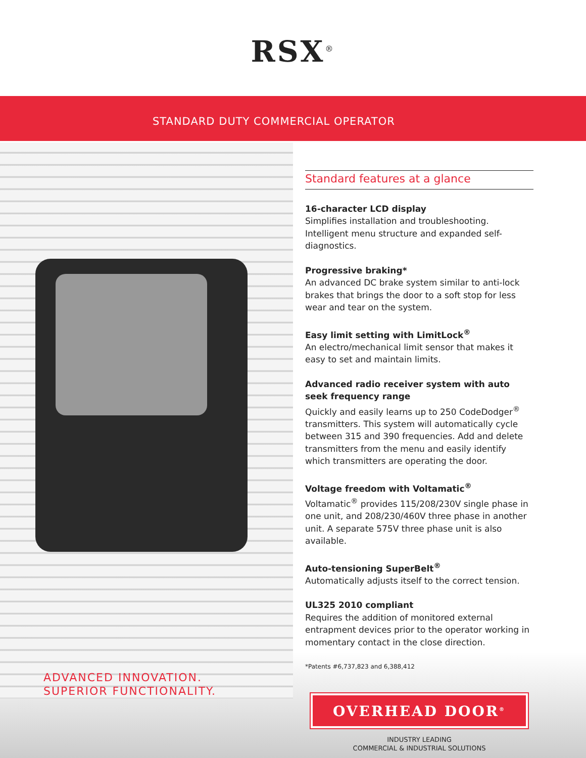RSX<sup>®</sup>
STANDARD DUTY COMMERCIAL OPERATOR
ADVANCED INNOVATION.
SUPERIOR FUNCTIONALITY.
Standard features at a glance
16-character LCD display
Simplifies installation and troubleshooting. Intelligent menu structure and expanded self-diagnostics.
Progressive braking*
An advanced DC brake system similar to anti-lock brakes that brings the door to a soft stop for less wear and tear on the system.
Easy limit setting with LimitLock<sup>®</sup>
An electro/mechanical limit sensor that makes it easy to set and maintain limits.
Advanced radio receiver system with auto seek frequency range
Quickly and easily learns up to 250 CodeDodger<sup>®</sup> transmitters. This system will automatically cycle between 315 and 390 frequencies. Add and delete transmitters from the menu and easily identify which transmitters are operating the door.
Voltage freedom with Voltamatic<sup>®</sup>
Voltamatic<sup>®</sup> provides 115/208/230V single phase in one unit, and 208/230/460V three phase in another unit. A separate 575V three phase unit is also available.
Auto-tensioning SuperBelt<sup>®</sup>
Automatically adjusts itself to the correct tension.
UL325 2010 compliant
Requires the addition of monitored external entrapment devices prior to the operator working in momentary contact in the close direction.
*Patents #6,737,823 and 6,388,412
OVERHEAD DOOR<sup>®</sup>
INDUSTRY LEADING
COMMERCIAL & INDUSTRIAL SOLUTIONS